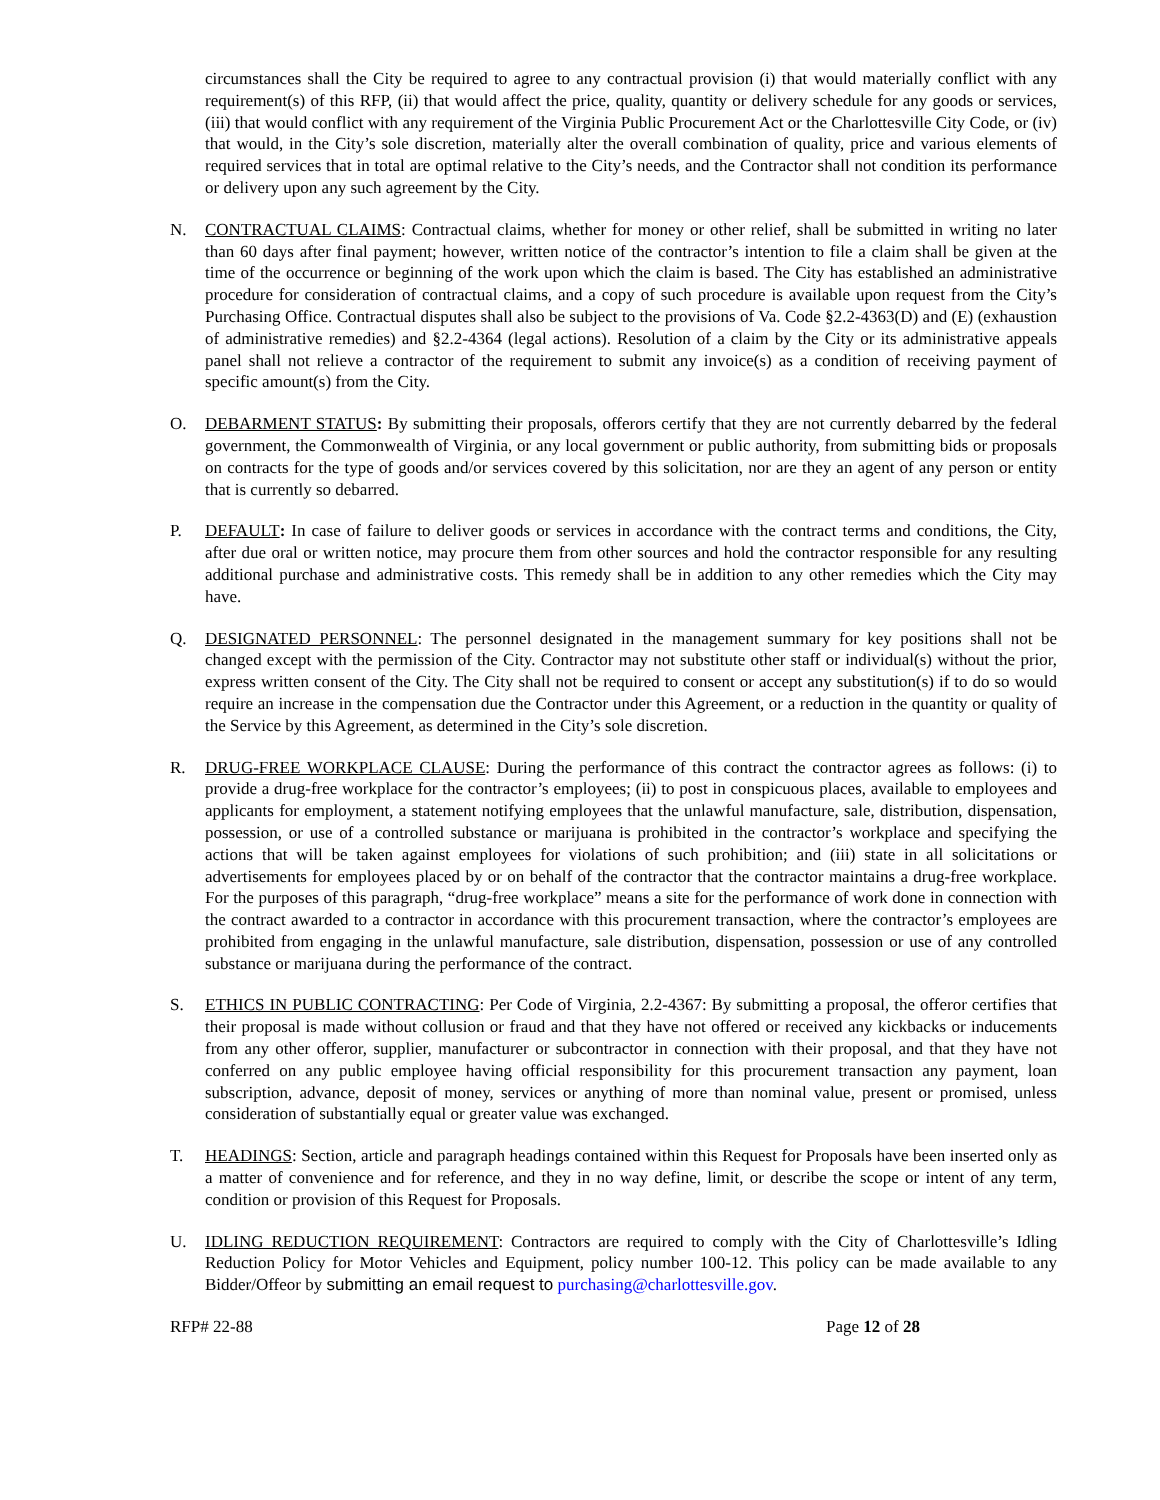circumstances shall the City be required to agree to any contractual provision (i) that would materially conflict with any requirement(s) of this RFP, (ii) that would affect the price, quality, quantity or delivery schedule for any goods or services, (iii) that would conflict with any requirement of the Virginia Public Procurement Act or the Charlottesville City Code, or (iv) that would, in the City’s sole discretion, materially alter the overall combination of quality, price and various elements of required services that in total are optimal relative to the City’s needs, and the Contractor shall not condition its performance or delivery upon any such agreement by the City.
N. CONTRACTUAL CLAIMS: Contractual claims, whether for money or other relief, shall be submitted in writing no later than 60 days after final payment; however, written notice of the contractor’s intention to file a claim shall be given at the time of the occurrence or beginning of the work upon which the claim is based. The City has established an administrative procedure for consideration of contractual claims, and a copy of such procedure is available upon request from the City’s Purchasing Office. Contractual disputes shall also be subject to the provisions of Va. Code §2.2-4363(D) and (E) (exhaustion of administrative remedies) and §2.2-4364 (legal actions). Resolution of a claim by the City or its administrative appeals panel shall not relieve a contractor of the requirement to submit any invoice(s) as a condition of receiving payment of specific amount(s) from the City.
O. DEBARMENT STATUS: By submitting their proposals, offerors certify that they are not currently debarred by the federal government, the Commonwealth of Virginia, or any local government or public authority, from submitting bids or proposals on contracts for the type of goods and/or services covered by this solicitation, nor are they an agent of any person or entity that is currently so debarred.
P. DEFAULT: In case of failure to deliver goods or services in accordance with the contract terms and conditions, the City, after due oral or written notice, may procure them from other sources and hold the contractor responsible for any resulting additional purchase and administrative costs. This remedy shall be in addition to any other remedies which the City may have.
Q. DESIGNATED PERSONNEL: The personnel designated in the management summary for key positions shall not be changed except with the permission of the City. Contractor may not substitute other staff or individual(s) without the prior, express written consent of the City. The City shall not be required to consent or accept any substitution(s) if to do so would require an increase in the compensation due the Contractor under this Agreement, or a reduction in the quantity or quality of the Service by this Agreement, as determined in the City’s sole discretion.
R. DRUG-FREE WORKPLACE CLAUSE: During the performance of this contract the contractor agrees as follows: (i) to provide a drug-free workplace for the contractor’s employees; (ii) to post in conspicuous places, available to employees and applicants for employment, a statement notifying employees that the unlawful manufacture, sale, distribution, dispensation, possession, or use of a controlled substance or marijuana is prohibited in the contractor’s workplace and specifying the actions that will be taken against employees for violations of such prohibition; and (iii) state in all solicitations or advertisements for employees placed by or on behalf of the contractor that the contractor maintains a drug-free workplace. For the purposes of this paragraph, “drug-free workplace” means a site for the performance of work done in connection with the contract awarded to a contractor in accordance with this procurement transaction, where the contractor’s employees are prohibited from engaging in the unlawful manufacture, sale distribution, dispensation, possession or use of any controlled substance or marijuana during the performance of the contract.
S. ETHICS IN PUBLIC CONTRACTING: Per Code of Virginia, 2.2-4367: By submitting a proposal, the offeror certifies that their proposal is made without collusion or fraud and that they have not offered or received any kickbacks or inducements from any other offeror, supplier, manufacturer or subcontractor in connection with their proposal, and that they have not conferred on any public employee having official responsibility for this procurement transaction any payment, loan subscription, advance, deposit of money, services or anything of more than nominal value, present or promised, unless consideration of substantially equal or greater value was exchanged.
T. HEADINGS: Section, article and paragraph headings contained within this Request for Proposals have been inserted only as a matter of convenience and for reference, and they in no way define, limit, or describe the scope or intent of any term, condition or provision of this Request for Proposals.
U. IDLING REDUCTION REQUIREMENT: Contractors are required to comply with the City of Charlottesville’s Idling Reduction Policy for Motor Vehicles and Equipment, policy number 100-12. This policy can be made available to any Bidder/Offeor by submitting an email request to purchasing@charlottesville.gov.
RFP# 22-88 Page 12 of 28